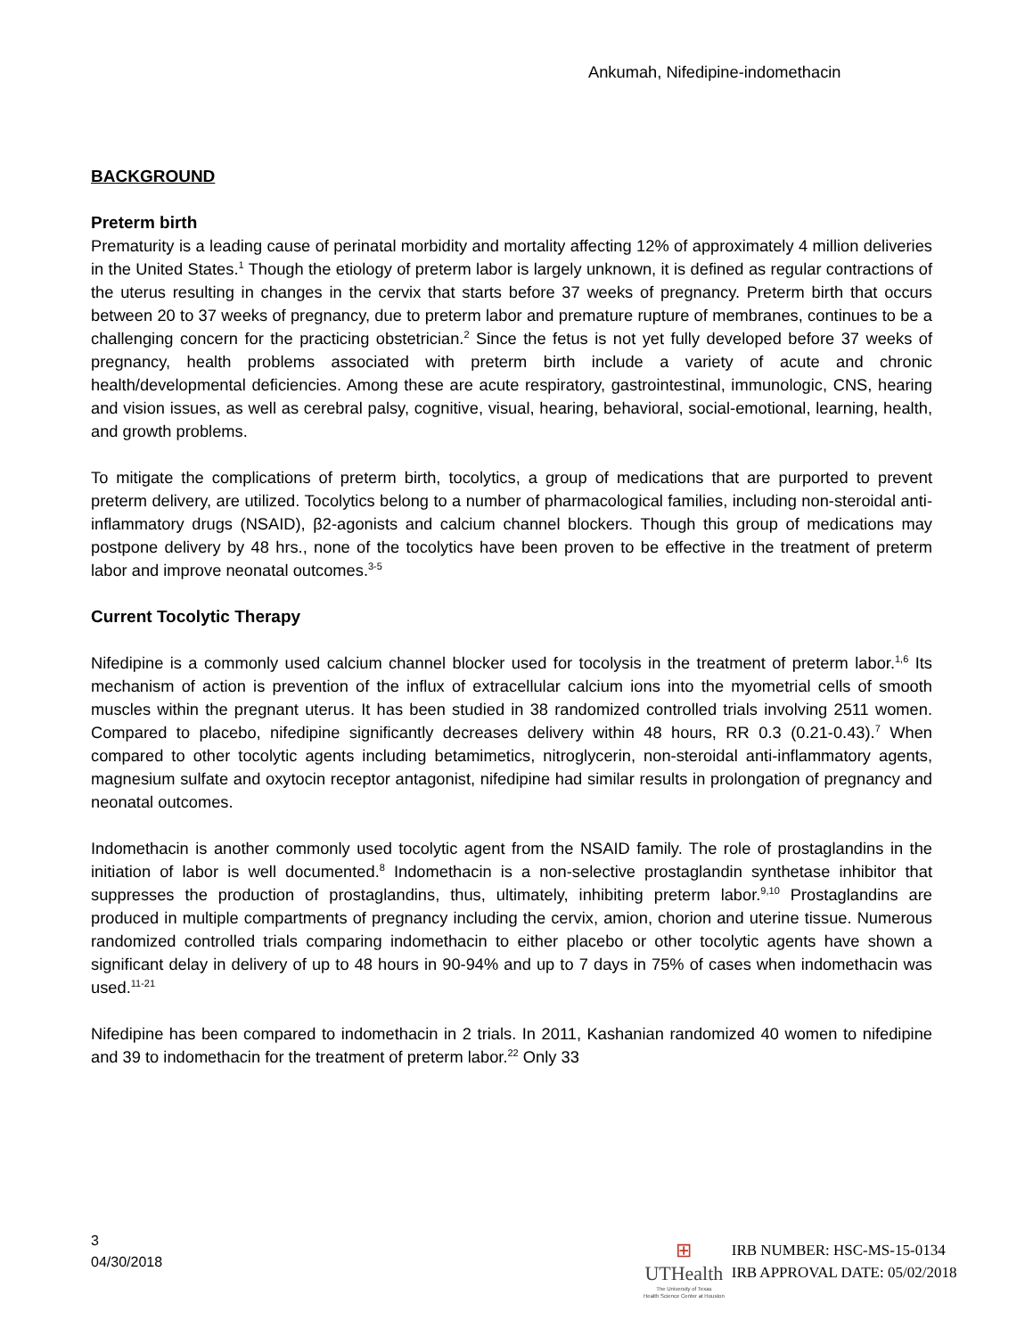Ankumah, Nifedipine-indomethacin
BACKGROUND
Preterm birth
Prematurity is a leading cause of perinatal morbidity and mortality affecting 12% of approximately 4 million deliveries in the United States.<sup>1</sup> Though the etiology of preterm labor is largely unknown, it is defined as regular contractions of the uterus resulting in changes in the cervix that starts before 37 weeks of pregnancy. Preterm birth that occurs between 20 to 37 weeks of pregnancy, due to preterm labor and premature rupture of membranes, continues to be a challenging concern for the practicing obstetrician.<sup>2</sup> Since the fetus is not yet fully developed before 37 weeks of pregnancy, health problems associated with preterm birth include a variety of acute and chronic health/developmental deficiencies. Among these are acute respiratory, gastrointestinal, immunologic, CNS, hearing and vision issues, as well as cerebral palsy, cognitive, visual, hearing, behavioral, social-emotional, learning, health, and growth problems.
To mitigate the complications of preterm birth, tocolytics, a group of medications that are purported to prevent preterm delivery, are utilized. Tocolytics belong to a number of pharmacological families, including non-steroidal anti-inflammatory drugs (NSAID), β2-agonists and calcium channel blockers. Though this group of medications may postpone delivery by 48 hrs., none of the tocolytics have been proven to be effective in the treatment of preterm labor and improve neonatal outcomes.<sup>3-5</sup>
Current Tocolytic Therapy
Nifedipine is a commonly used calcium channel blocker used for tocolysis in the treatment of preterm labor.<sup>1,6</sup> Its mechanism of action is prevention of the influx of extracellular calcium ions into the myometrial cells of smooth muscles within the pregnant uterus. It has been studied in 38 randomized controlled trials involving 2511 women. Compared to placebo, nifedipine significantly decreases delivery within 48 hours, RR 0.3 (0.21-0.43).<sup>7</sup> When compared to other tocolytic agents including betamimetics, nitroglycerin, non-steroidal anti-inflammatory agents, magnesium sulfate and oxytocin receptor antagonist, nifedipine had similar results in prolongation of pregnancy and neonatal outcomes.
Indomethacin is another commonly used tocolytic agent from the NSAID family. The role of prostaglandins in the initiation of labor is well documented.<sup>8</sup> Indomethacin is a non-selective prostaglandin synthetase inhibitor that suppresses the production of prostaglandins, thus, ultimately, inhibiting preterm labor.<sup>9,10</sup> Prostaglandins are produced in multiple compartments of pregnancy including the cervix, amion, chorion and uterine tissue. Numerous randomized controlled trials comparing indomethacin to either placebo or other tocolytic agents have shown a significant delay in delivery of up to 48 hours in 90-94% and up to 7 days in 75% of cases when indomethacin was used.<sup>11-21</sup>
Nifedipine has been compared to indomethacin in 2 trials. In 2011, Kashanian randomized 40 women to nifedipine and 39 to indomethacin for the treatment of preterm labor.<sup>22</sup> Only 33
3
04/30/2018
⊞
UTHealth
The University of Texas
Health Science Center at Houston
IRB NUMBER: HSC-MS-15-0134
IRB APPROVAL DATE: 05/02/2018